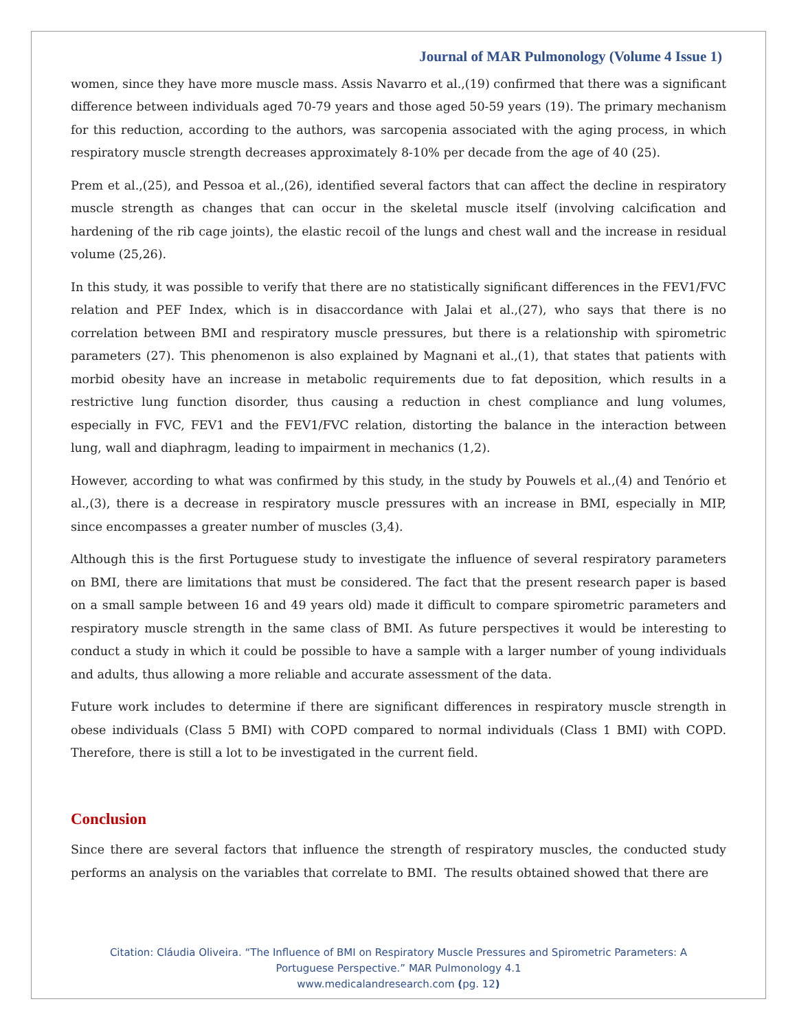Journal of MAR Pulmonology (Volume 4 Issue 1)
women, since they have more muscle mass. Assis Navarro et al.,(19) confirmed that there was a significant difference between individuals aged 70-79 years and those aged 50-59 years (19). The primary mechanism for this reduction, according to the authors, was sarcopenia associated with the aging process, in which respiratory muscle strength decreases approximately 8-10% per decade from the age of 40 (25).
Prem et al.,(25), and Pessoa et al.,(26), identified several factors that can affect the decline in respiratory muscle strength as changes that can occur in the skeletal muscle itself (involving calcification and hardening of the rib cage joints), the elastic recoil of the lungs and chest wall and the increase in residual volume (25,26).
In this study, it was possible to verify that there are no statistically significant differences in the FEV1/FVC relation and PEF Index, which is in disaccordance with Jalai et al.,(27), who says that there is no correlation between BMI and respiratory muscle pressures, but there is a relationship with spirometric parameters (27). This phenomenon is also explained by Magnani et al.,(1), that states that patients with morbid obesity have an increase in metabolic requirements due to fat deposition, which results in a restrictive lung function disorder, thus causing a reduction in chest compliance and lung volumes, especially in FVC, FEV1 and the FEV1/FVC relation, distorting the balance in the interaction between lung, wall and diaphragm, leading to impairment in mechanics (1,2).
However, according to what was confirmed by this study, in the study by Pouwels et al.,(4) and Tenório et al.,(3), there is a decrease in respiratory muscle pressures with an increase in BMI, especially in MIP, since encompasses a greater number of muscles (3,4).
Although this is the first Portuguese study to investigate the influence of several respiratory parameters on BMI, there are limitations that must be considered. The fact that the present research paper is based on a small sample between 16 and 49 years old) made it difficult to compare spirometric parameters and respiratory muscle strength in the same class of BMI. As future perspectives it would be interesting to conduct a study in which it could be possible to have a sample with a larger number of young individuals and adults, thus allowing a more reliable and accurate assessment of the data.
Future work includes to determine if there are significant differences in respiratory muscle strength in obese individuals (Class 5 BMI) with COPD compared to normal individuals (Class 1 BMI) with COPD. Therefore, there is still a lot to be investigated in the current field.
Conclusion
Since there are several factors that influence the strength of respiratory muscles, the conducted study performs an analysis on the variables that correlate to BMI. The results obtained showed that there are
Citation: Cláudia Oliveira. “The Influence of BMI on Respiratory Muscle Pressures and Spirometric Parameters: A
Portuguese Perspective.” MAR Pulmonology 4.1
www.medicalandresearch.com (pg. 12)